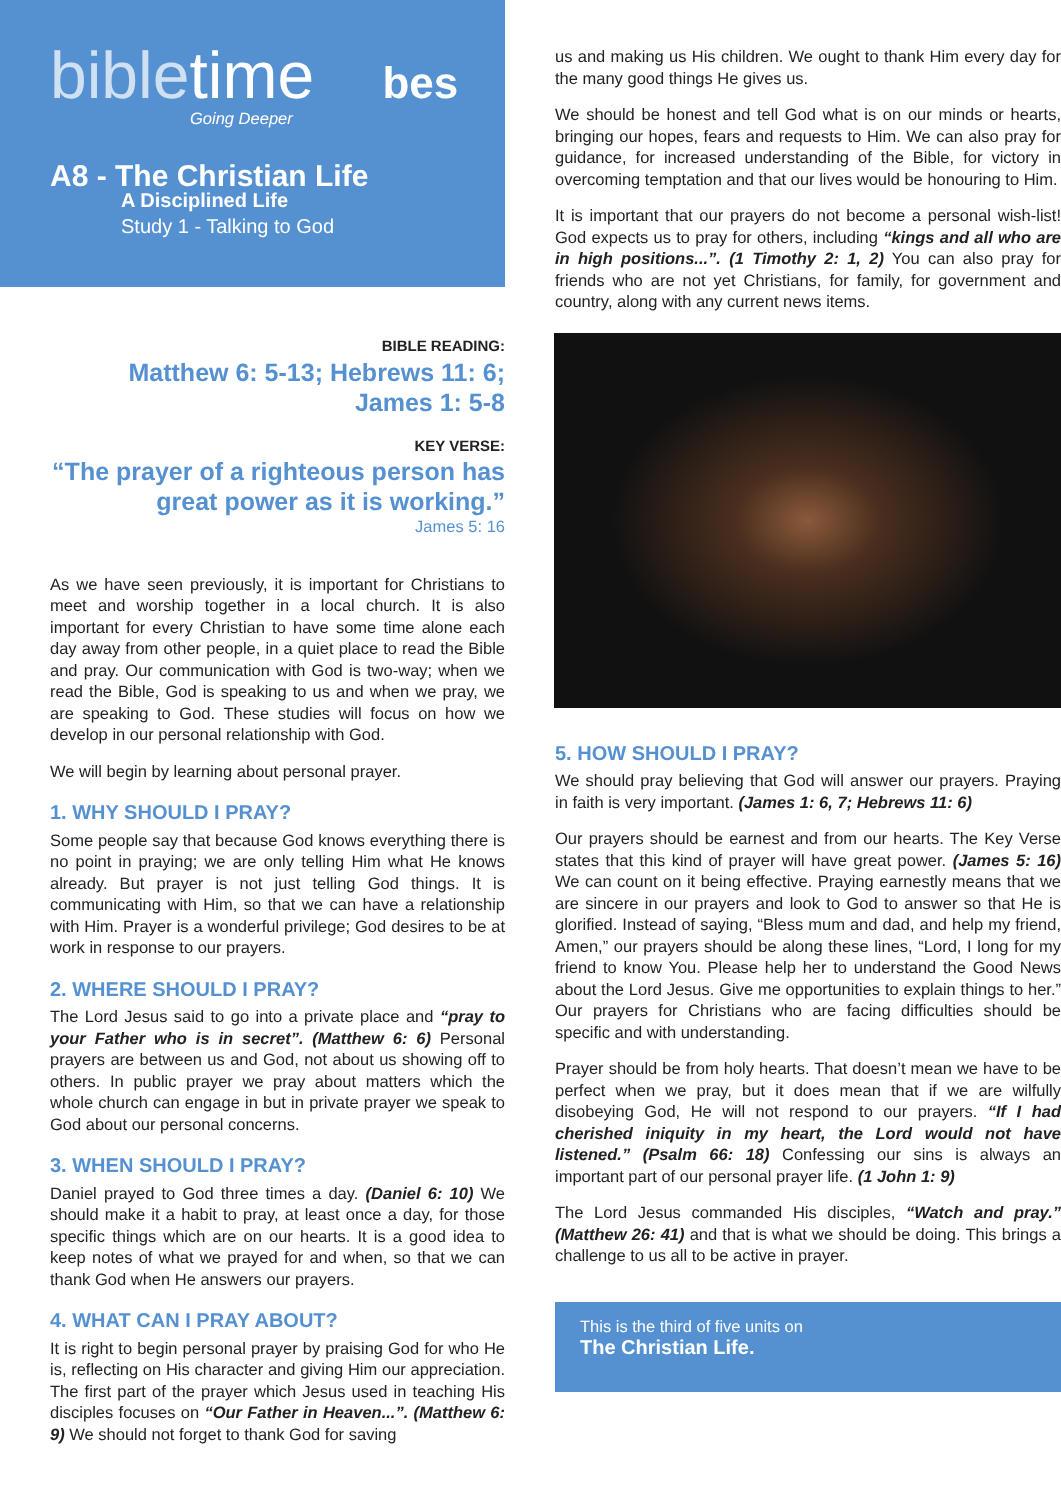bibletime bes
Going Deeper
A8 - The Christian Life
A Disciplined Life
Study 1 - Talking to God
BIBLE READING:
Matthew 6: 5-13; Hebrews 11: 6;
James 1: 5-8
KEY VERSE:
“The prayer of a righteous person has great power as it is working.”
James 5: 16
As we have seen previously, it is important for Christians to meet and worship together in a local church. It is also important for every Christian to have some time alone each day away from other people, in a quiet place to read the Bible and pray. Our communication with God is two-way; when we read the Bible, God is speaking to us and when we pray, we are speaking to God. These studies will focus on how we develop in our personal relationship with God.
We will begin by learning about personal prayer.
1. WHY SHOULD I PRAY?
Some people say that because God knows everything there is no point in praying; we are only telling Him what He knows already. But prayer is not just telling God things. It is communicating with Him, so that we can have a relationship with Him. Prayer is a wonderful privilege; God desires to be at work in response to our prayers.
2. WHERE SHOULD I PRAY?
The Lord Jesus said to go into a private place and “pray to your Father who is in secret”. (Matthew 6: 6) Personal prayers are between us and God, not about us showing off to others. In public prayer we pray about matters which the whole church can engage in but in private prayer we speak to God about our personal concerns.
3. WHEN SHOULD I PRAY?
Daniel prayed to God three times a day. (Daniel 6: 10) We should make it a habit to pray, at least once a day, for those specific things which are on our hearts. It is a good idea to keep notes of what we prayed for and when, so that we can thank God when He answers our prayers.
4. WHAT CAN I PRAY ABOUT?
It is right to begin personal prayer by praising God for who He is, reflecting on His character and giving Him our appreciation. The first part of the prayer which Jesus used in teaching His disciples focuses on “Our Father in Heaven...”. (Matthew 6: 9) We should not forget to thank God for saving
us and making us His children. We ought to thank Him every day for the many good things He gives us.
We should be honest and tell God what is on our minds or hearts, bringing our hopes, fears and requests to Him. We can also pray for guidance, for increased understanding of the Bible, for victory in overcoming temptation and that our lives would be honouring to Him.
It is important that our prayers do not become a personal wish-list! God expects us to pray for others, including “kings and all who are in high positions...”. (1 Timothy 2: 1, 2) You can also pray for friends who are not yet Christians, for family, for government and country, along with any current news items.
5. HOW SHOULD I PRAY?
We should pray believing that God will answer our prayers. Praying in faith is very important. (James 1: 6, 7; Hebrews 11: 6)
Our prayers should be earnest and from our hearts. The Key Verse states that this kind of prayer will have great power. (James 5: 16) We can count on it being effective. Praying earnestly means that we are sincere in our prayers and look to God to answer so that He is glorified. Instead of saying, “Bless mum and dad, and help my friend, Amen,” our prayers should be along these lines, “Lord, I long for my friend to know You. Please help her to understand the Good News about the Lord Jesus. Give me opportunities to explain things to her.” Our prayers for Christians who are facing difficulties should be specific and with understanding.
Prayer should be from holy hearts. That doesn’t mean we have to be perfect when we pray, but it does mean that if we are wilfully disobeying God, He will not respond to our prayers. “If I had cherished iniquity in my heart, the Lord would not have listened.” (Psalm 66: 18) Confessing our sins is always an important part of our personal prayer life. (1 John 1: 9)
The Lord Jesus commanded His disciples, “Watch and pray.” (Matthew 26: 41) and that is what we should be doing. This brings a challenge to us all to be active in prayer.
This is the third of five units on
The Christian Life.